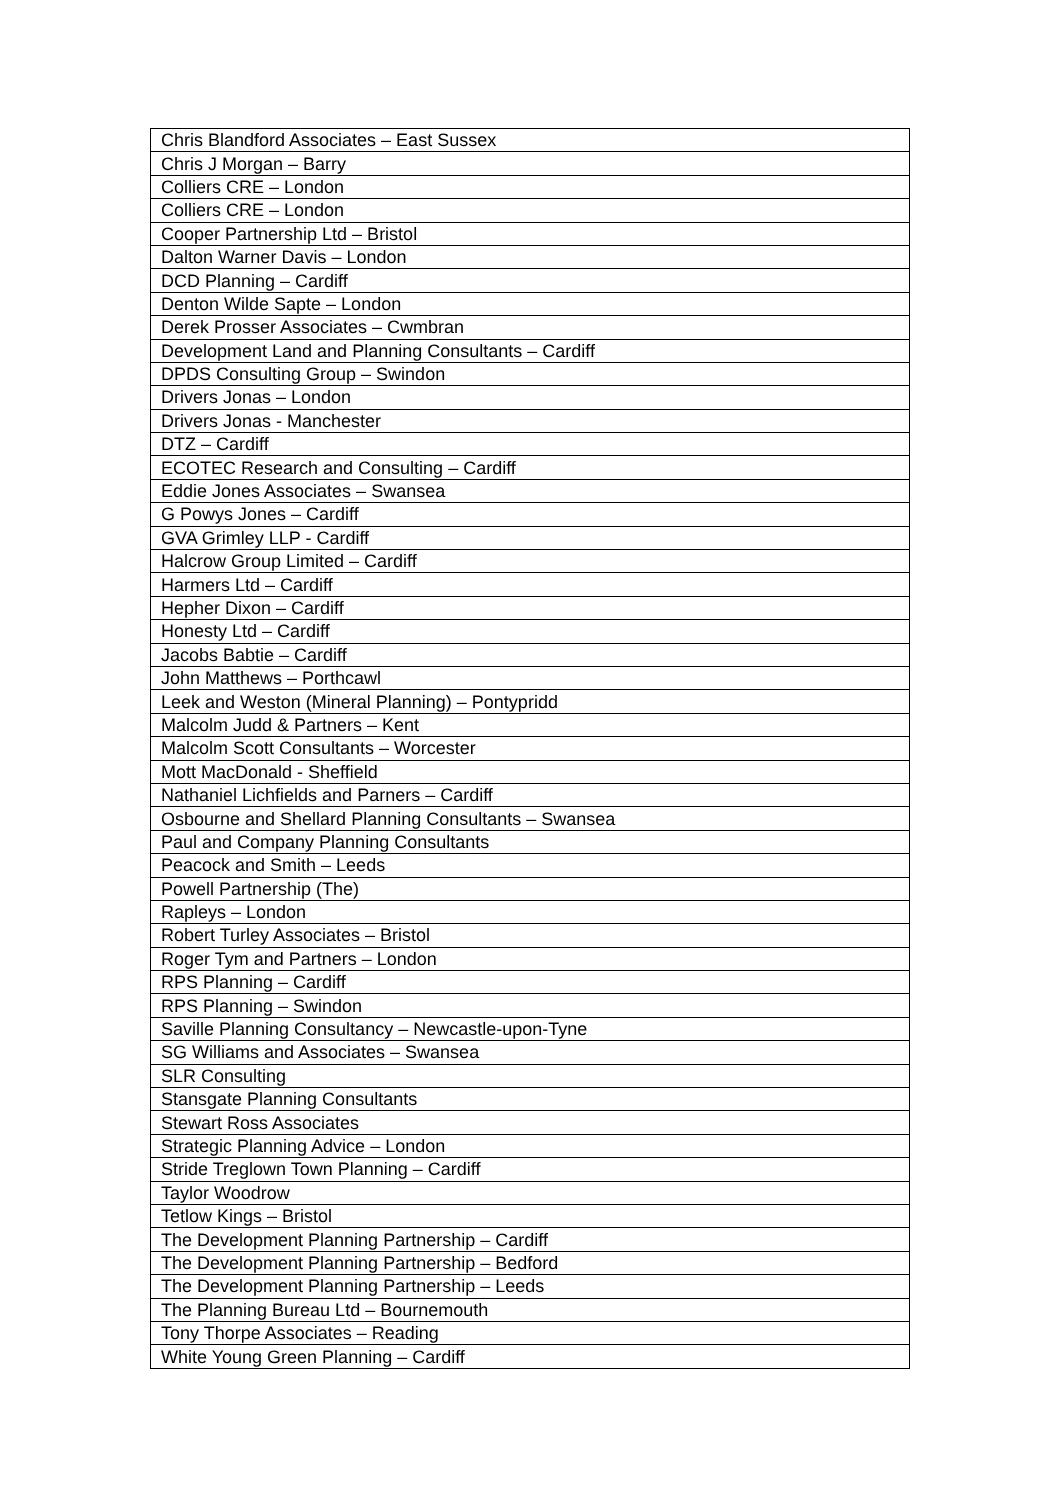| Chris Blandford Associates – East Sussex |
| Chris J Morgan – Barry |
| Colliers CRE – London |
| Colliers CRE – London |
| Cooper Partnership Ltd – Bristol |
| Dalton Warner Davis – London |
| DCD Planning – Cardiff |
| Denton Wilde Sapte – London |
| Derek Prosser Associates – Cwmbran |
| Development Land and Planning Consultants – Cardiff |
| DPDS Consulting Group – Swindon |
| Drivers Jonas – London |
| Drivers Jonas - Manchester |
| DTZ – Cardiff |
| ECOTEC Research and Consulting – Cardiff |
| Eddie Jones Associates – Swansea |
| G Powys Jones – Cardiff |
| GVA Grimley LLP - Cardiff |
| Halcrow Group Limited – Cardiff |
| Harmers Ltd – Cardiff |
| Hepher Dixon – Cardiff |
| Honesty Ltd – Cardiff |
| Jacobs Babtie – Cardiff |
| John Matthews – Porthcawl |
| Leek and Weston (Mineral Planning) – Pontypridd |
| Malcolm Judd & Partners – Kent |
| Malcolm Scott Consultants – Worcester |
| Mott MacDonald - Sheffield |
| Nathaniel Lichfields and Parners – Cardiff |
| Osbourne and Shellard Planning Consultants – Swansea |
| Paul and Company Planning Consultants |
| Peacock and Smith – Leeds |
| Powell Partnership (The) |
| Rapleys – London |
| Robert Turley Associates – Bristol |
| Roger Tym and Partners – London |
| RPS Planning – Cardiff |
| RPS Planning – Swindon |
| Saville Planning Consultancy – Newcastle-upon-Tyne |
| SG Williams and Associates – Swansea |
| SLR Consulting |
| Stansgate Planning Consultants |
| Stewart Ross Associates |
| Strategic Planning Advice – London |
| Stride Treglown Town Planning – Cardiff |
| Taylor Woodrow |
| Tetlow Kings – Bristol |
| The Development Planning Partnership – Cardiff |
| The Development Planning Partnership – Bedford |
| The Development Planning Partnership – Leeds |
| The Planning Bureau Ltd – Bournemouth |
| Tony Thorpe Associates – Reading |
| White Young Green Planning – Cardiff |